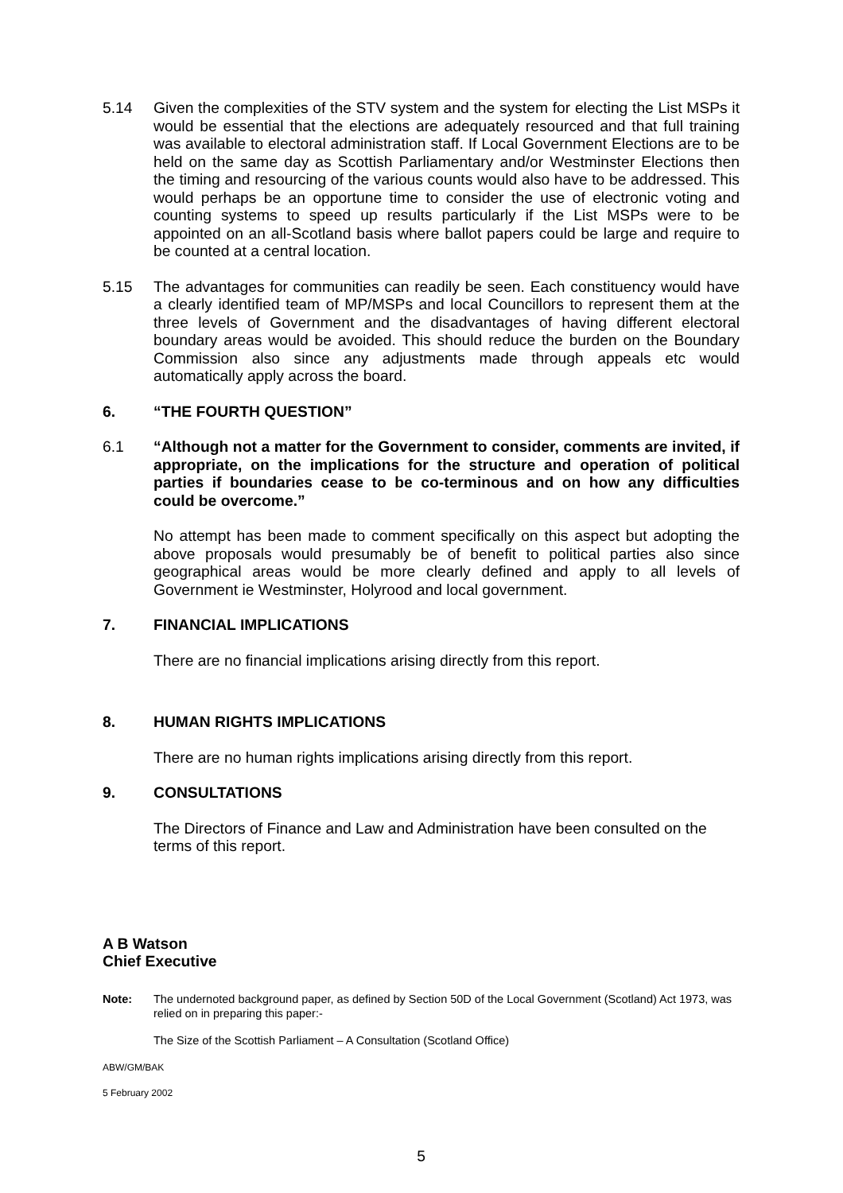5.14 Given the complexities of the STV system and the system for electing the List MSPs it would be essential that the elections are adequately resourced and that full training was available to electoral administration staff. If Local Government Elections are to be held on the same day as Scottish Parliamentary and/or Westminster Elections then the timing and resourcing of the various counts would also have to be addressed. This would perhaps be an opportune time to consider the use of electronic voting and counting systems to speed up results particularly if the List MSPs were to be appointed on an all-Scotland basis where ballot papers could be large and require to be counted at a central location.
5.15 The advantages for communities can readily be seen. Each constituency would have a clearly identified team of MP/MSPs and local Councillors to represent them at the three levels of Government and the disadvantages of having different electoral boundary areas would be avoided. This should reduce the burden on the Boundary Commission also since any adjustments made through appeals etc would automatically apply across the board.
6. “THE FOURTH QUESTION”
6.1 “Although not a matter for the Government to consider, comments are invited, if appropriate, on the implications for the structure and operation of political parties if boundaries cease to be co-terminous and on how any difficulties could be overcome.”
No attempt has been made to comment specifically on this aspect but adopting the above proposals would presumably be of benefit to political parties also since geographical areas would be more clearly defined and apply to all levels of Government ie Westminster, Holyrood and local government.
7. FINANCIAL IMPLICATIONS
There are no financial implications arising directly from this report.
8. HUMAN RIGHTS IMPLICATIONS
There are no human rights implications arising directly from this report.
9. CONSULTATIONS
The Directors of Finance and Law and Administration have been consulted on the terms of this report.
A B Watson
Chief Executive
Note: The undernoted background paper, as defined by Section 50D of the Local Government (Scotland) Act 1973, was relied on in preparing this paper:-
The Size of the Scottish Parliament – A Consultation (Scotland Office)
ABW/GM/BAK
5 February 2002
5